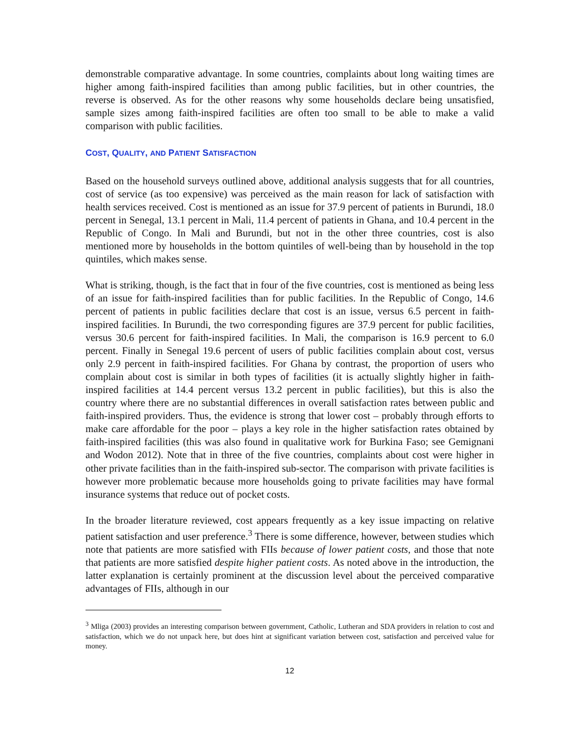demonstrable comparative advantage. In some countries, complaints about long waiting times are higher among faith-inspired facilities than among public facilities, but in other countries, the reverse is observed. As for the other reasons why some households declare being unsatisfied, sample sizes among faith-inspired facilities are often too small to be able to make a valid comparison with public facilities.
COST, QUALITY, AND PATIENT SATISFACTION
Based on the household surveys outlined above, additional analysis suggests that for all countries, cost of service (as too expensive) was perceived as the main reason for lack of satisfaction with health services received. Cost is mentioned as an issue for 37.9 percent of patients in Burundi, 18.0 percent in Senegal, 13.1 percent in Mali, 11.4 percent of patients in Ghana, and 10.4 percent in the Republic of Congo. In Mali and Burundi, but not in the other three countries, cost is also mentioned more by households in the bottom quintiles of well-being than by household in the top quintiles, which makes sense.
What is striking, though, is the fact that in four of the five countries, cost is mentioned as being less of an issue for faith-inspired facilities than for public facilities. In the Republic of Congo, 14.6 percent of patients in public facilities declare that cost is an issue, versus 6.5 percent in faith-inspired facilities. In Burundi, the two corresponding figures are 37.9 percent for public facilities, versus 30.6 percent for faith-inspired facilities. In Mali, the comparison is 16.9 percent to 6.0 percent. Finally in Senegal 19.6 percent of users of public facilities complain about cost, versus only 2.9 percent in faith-inspired facilities. For Ghana by contrast, the proportion of users who complain about cost is similar in both types of facilities (it is actually slightly higher in faith-inspired facilities at 14.4 percent versus 13.2 percent in public facilities), but this is also the country where there are no substantial differences in overall satisfaction rates between public and faith-inspired providers. Thus, the evidence is strong that lower cost – probably through efforts to make care affordable for the poor – plays a key role in the higher satisfaction rates obtained by faith-inspired facilities (this was also found in qualitative work for Burkina Faso; see Gemignani and Wodon 2012). Note that in three of the five countries, complaints about cost were higher in other private facilities than in the faith-inspired sub-sector. The comparison with private facilities is however more problematic because more households going to private facilities may have formal insurance systems that reduce out of pocket costs.
In the broader literature reviewed, cost appears frequently as a key issue impacting on relative patient satisfaction and user preference.<sup>3</sup> There is some difference, however, between studies which note that patients are more satisfied with FIIs because of lower patient costs, and those that note that patients are more satisfied despite higher patient costs. As noted above in the introduction, the latter explanation is certainly prominent at the discussion level about the perceived comparative advantages of FIIs, although in our
<sup>3</sup> Mliga (2003) provides an interesting comparison between government, Catholic, Lutheran and SDA providers in relation to cost and satisfaction, which we do not unpack here, but does hint at significant variation between cost, satisfaction and perceived value for money.
12